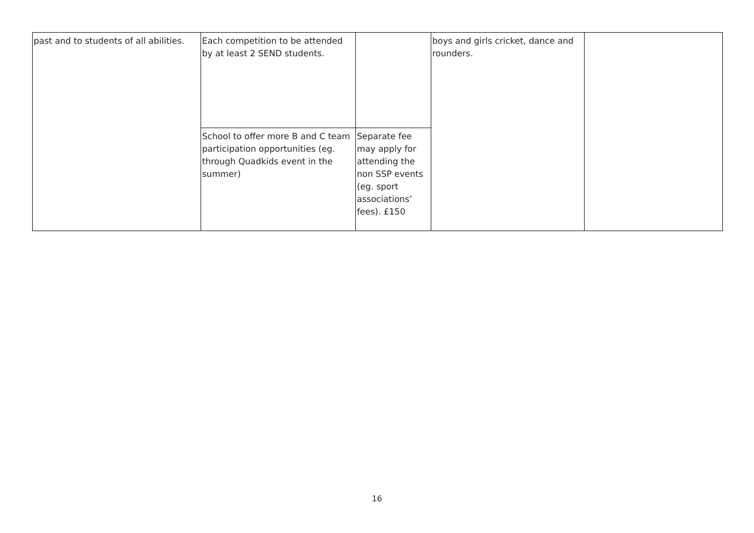| past and to students of all abilities. | Each competition to be attended by at least 2 SEND students. | | boys and girls cricket, dance and rounders. | |
| | School to offer more B and C team participation opportunities (eg. through Quadkids event in the summer) | Separate fee may apply for attending the non SSP events (eg. sport associations’ fees). £150 | | |
16